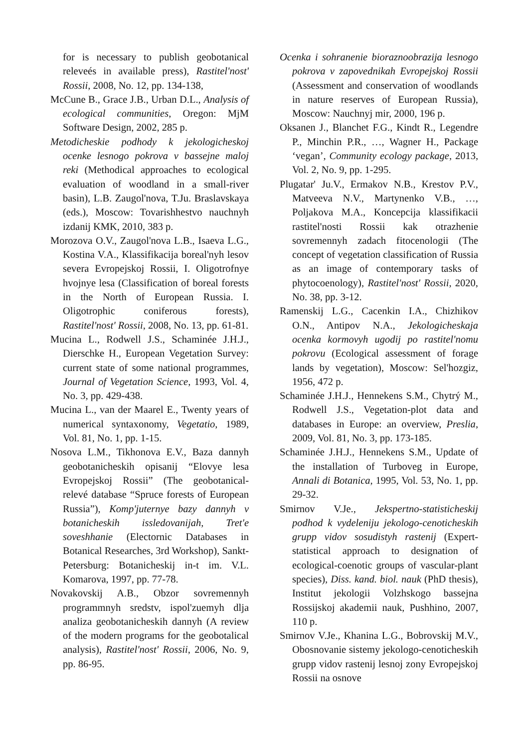for is necessary to publish geobotanical releveés in available press), Rastitel'nost' Rossii, 2008, No. 12, pp. 134-138,
McCune B., Grace J.B., Urban D.L., Analysis of ecological communities, Oregon: MjM Software Design, 2002, 285 p.
Metodicheskie podhody k jekologicheskoj ocenke lesnogo pokrova v bassejne maloj reki (Methodical approaches to ecological evaluation of woodland in a small-river basin), L.B. Zaugol'nova, T.Ju. Braslavskaya (eds.), Moscow: Tovarishhestvo nauchnyh izdanij KMK, 2010, 383 p.
Morozova O.V., Zaugol'nova L.B., Isaeva L.G., Kostina V.A., Klassifikacija boreal'nyh lesov severa Evropejskoj Rossii, I. Oligotrofnye hvojnye lesa (Classification of boreal forests in the North of European Russia. I. Oligotrophic coniferous forests), Rastitel'nost' Rossii, 2008, No. 13, pp. 61-81.
Mucina L., Rodwell J.S., Schaminée J.H.J., Dierschke H., European Vegetation Survey: current state of some national programmes, Journal of Vegetation Science, 1993, Vol. 4, No. 3, pp. 429-438.
Mucina L., van der Maarel E., Twenty years of numerical syntaxonomy, Vegetatio, 1989, Vol. 81, No. 1, pp. 1-15.
Nosova L.M., Tikhonova E.V., Baza dannyh geobotanicheskih opisanij “Elovye lesa Evropejskoj Rossii” (The geobotanical-relevé database “Spruce forests of European Russia”), Komp'juternye bazy dannyh v botanicheskih issledovanijah, Tret'e soveshhanie (Electornic Databases in Botanical Researches, 3rd Workshop), Sankt-Petersburg: Botanicheskij in-t im. V.L. Komarova, 1997, pp. 77-78.
Novakovskij A.B., Obzor sovremennyh programmnyh sredstv, ispol'zuemyh dlja analiza geobotanicheskih dannyh (A review of the modern programs for the geobotalical analysis), Rastitel'nost' Rossii, 2006, No. 9, pp. 86-95.
Ocenka i sohranenie bioraznoobrazija lesnogo pokrova v zapovednikah Evropejskoj Rossii (Assessment and conservation of woodlands in nature reserves of European Russia), Moscow: Nauchnyj mir, 2000, 196 p.
Oksanen J., Blanchet F.G., Kindt R., Legendre P., Minchin P.R., …, Wagner H., Package ‘vegan’, Community ecology package, 2013, Vol. 2, No. 9, pp. 1-295.
Plugatar' Ju.V., Ermakov N.B., Krestov P.V., Matveeva N.V., Martynenko V.B., …, Poljakova M.A., Koncepcija klassifikacii rastitel'nosti Rossii kak otrazhenie sovremennyh zadach fitocenologii (The concept of vegetation classification of Russia as an image of contemporary tasks of phytocoenology), Rastitel'nost' Rossii, 2020, No. 38, pp. 3-12.
Ramenskij L.G., Cacenkin I.A., Chizhikov O.N., Antipov N.A., Jekologicheskaja ocenka kormovyh ugodij po rastitel'nomu pokrovu (Ecological assessment of forage lands by vegetation), Moscow: Sel'hozgiz, 1956, 472 p.
Schaminée J.H.J., Hennekens S.M., Chytrý M., Rodwell J.S., Vegetation-plot data and databases in Europe: an overview, Preslia, 2009, Vol. 81, No. 3, pp. 173-185.
Schaminée J.H.J., Hennekens S.M., Update of the installation of Turboveg in Europe, Annali di Botanica, 1995, Vol. 53, No. 1, pp. 29-32.
Smirnov V.Je., Jekspertno-statisticheskij podhod k vydeleniju jekologo-cenoticheskih grupp vidov sosudistyh rastenij (Expert-statistical approach to designation of ecological-coenotic groups of vascular-plant species), Diss. kand. biol. nauk (PhD thesis), Institut jekologii Volzhskogo bassejna Rossijskoj akademii nauk, Pushhino, 2007, 110 p.
Smirnov V.Je., Khanina L.G., Bobrovskij M.V., Obosnovanie sistemy jekologo-cenoticheskih grupp vidov rastenij lesnoj zony Evropejskoj Rossii na osnove